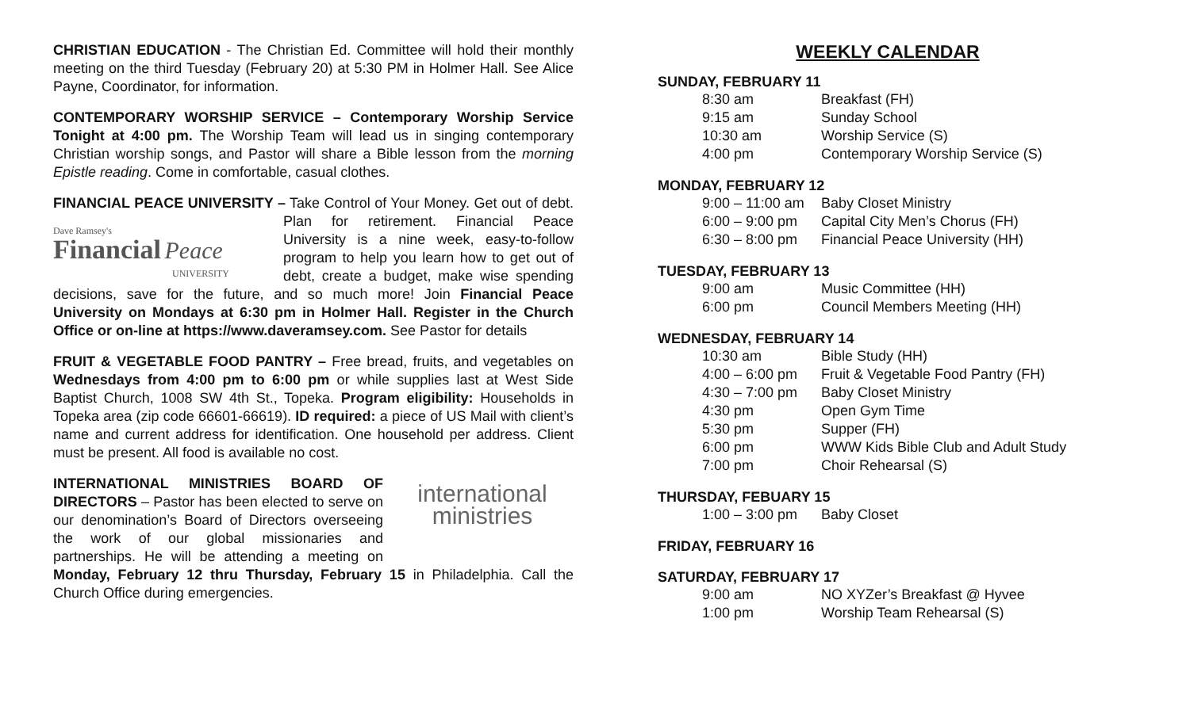CHRISTIAN EDUCATION - The Christian Ed. Committee will hold their monthly meeting on the third Tuesday (February 20) at 5:30 PM in Holmer Hall. See Alice Payne, Coordinator, for information.
CONTEMPORARY WORSHIP SERVICE – Contemporary Worship Service Tonight at 4:00 pm. The Worship Team will lead us in singing contemporary Christian worship songs, and Pastor will share a Bible lesson from the morning Epistle reading. Come in comfortable, casual clothes.
FINANCIAL PEACE UNIVERSITY – Take Control of Your Money. Get out of Dave Ramsey's
Financial Peace
UNIVERSITY debt. Plan for retirement. Financial Peace University is a nine week, easy-to-follow program to help you learn how to get out of debt, create a budget, make wise spending decisions, save for the future, and so much more! Join Financial Peace University on Mondays at 6:30 pm in Holmer Hall. Register in the Church Office or on-line at https://www.daveramsey.com. See Pastor for details
FRUIT & VEGETABLE FOOD PANTRY – Free bread, fruits, and vegetables on Wednesdays from 4:00 pm to 6:00 pm or while supplies last at West Side Baptist Church, 1008 SW 4th St., Topeka. Program eligibility: Households in Topeka area (zip code 66601-66619). ID required: a piece of US Mail with client’s name and current address for identification. One household per address. Client must be present. All food is available no cost.
international
ministries INTERNATIONAL MINISTRIES BOARD OF DIRECTORS – Pastor has been elected to serve on our denomination’s Board of Directors overseeing the work of our global missionaries and partnerships. He will be attending a meeting on Monday, February 12 thru Thursday, February 15 in Philadelphia. Call the Church Office during emergencies.
WEEKLY CALENDAR
SUNDAY, FEBRUARY 11
| 8:30 am | Breakfast (FH) |
| 9:15 am | Sunday School |
| 10:30 am | Worship Service (S) |
| 4:00 pm | Contemporary Worship Service (S) |
MONDAY, FEBRUARY 12
| 9:00 – 11:00 am | Baby Closet Ministry |
| 6:00 – 9:00 pm | Capital City Men’s Chorus (FH) |
| 6:30 – 8:00 pm | Financial Peace University (HH) |
TUESDAY, FEBRUARY 13
| 9:00 am | Music Committee (HH) |
| 6:00 pm | Council Members Meeting (HH) |
WEDNESDAY, FEBRUARY 14
| 10:30 am | Bible Study (HH) |
| 4:00 – 6:00 pm | Fruit & Vegetable Food Pantry (FH) |
| 4:30 – 7:00 pm | Baby Closet Ministry |
| 4:30 pm | Open Gym Time |
| 5:30 pm | Supper (FH) |
| 6:00 pm | WWW Kids Bible Club and Adult Study |
| 7:00 pm | Choir Rehearsal (S) |
THURSDAY, FEBUARY 15
| 1:00 – 3:00 pm | Baby Closet |
FRIDAY, FEBRUARY 16
SATURDAY, FEBRUARY 17
| 9:00 am | NO XYZer’s Breakfast @ Hyvee |
| 1:00 pm | Worship Team Rehearsal (S) |